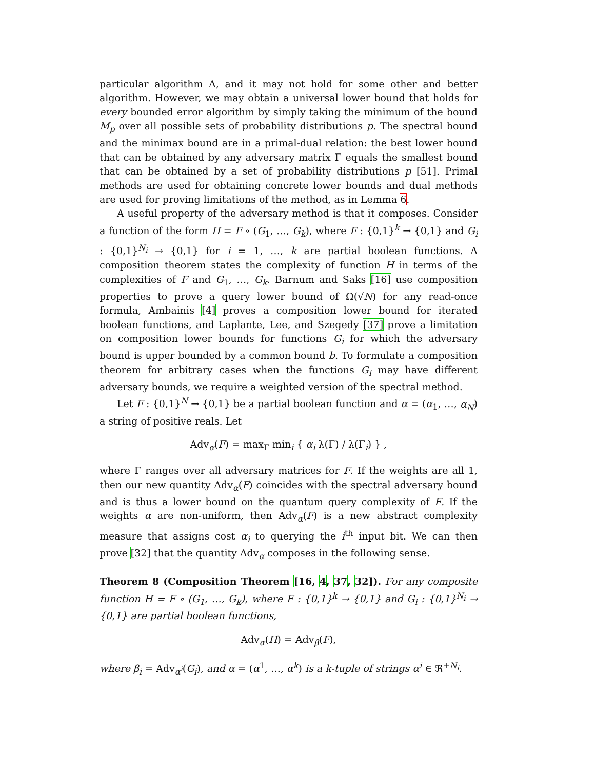particular algorithm A, and it may not hold for some other and better algorithm. However, we may obtain a universal lower bound that holds for every bounded error algorithm by simply taking the minimum of the bound M<sub>p</sub> over all possible sets of probability distributions p. The spectral bound and the minimax bound are in a primal-dual relation: the best lower bound that can be obtained by any adversary matrix Γ equals the smallest bound that can be obtained by a set of probability distributions p [51]. Primal methods are used for obtaining concrete lower bounds and dual methods are used for proving limitations of the method, as in Lemma 6.
A useful property of the adversary method is that it composes. Consider a function of the form H = F ∘ (G<sub>1</sub>, …, G<sub>k</sub>), where F : {0,1}<sup>k</sup> → {0,1} and G<sub>i</sub> : {0,1}<sup>N<sub>i</sub></sup> → {0,1} for i = 1, …, k are partial boolean functions. A composition theorem states the complexity of function H in terms of the complexities of F and G<sub>1</sub>, …, G<sub>k</sub>. Barnum and Saks [16] use composition properties to prove a query lower bound of Ω(√N) for any read-once formula, Ambainis [4] proves a composition lower bound for iterated boolean functions, and Laplante, Lee, and Szegedy [37] prove a limitation on composition lower bounds for functions G<sub>i</sub> for which the adversary bound is upper bounded by a common bound b. To formulate a composition theorem for arbitrary cases when the functions G<sub>i</sub> may have different adversary bounds, we require a weighted version of the spectral method.
Let F : {0,1}<sup>N</sup> → {0,1} be a partial boolean function and α = (α<sub>1</sub>, …, α<sub>N</sub>) a string of positive reals. Let
Adv<sub>α</sub>(F) = max<sub>Γ</sub> min<sub>i</sub> { α<sub>i</sub> λ(Γ) / λ(Γ<sub>i</sub>) } ,
where Γ ranges over all adversary matrices for F. If the weights are all 1, then our new quantity Adv<sub>α</sub>(F) coincides with the spectral adversary bound and is thus a lower bound on the quantum query complexity of F. If the weights α are non-uniform, then Adv<sub>α</sub>(F) is a new abstract complexity measure that assigns cost α<sub>i</sub> to querying the i<sup>th</sup> input bit. We can then prove [32] that the quantity Adv<sub>α</sub> composes in the following sense.
Theorem 8 (Composition Theorem [16, 4, 37, 32]). For any composite function H = F ∘ (G<sub>1</sub>, …, G<sub>k</sub>), where F : {0,1}<sup>k</sup> → {0,1} and G<sub>i</sub> : {0,1}<sup>N<sub>i</sub></sup> → {0,1} are partial boolean functions,
Adv<sub>α</sub>(H) = Adv<sub>β</sub>(F),
where β<sub>i</sub> = Adv<sub>α<sup>i</sup></sub>(G<sub>i</sub>), and α = (α<sup>1</sup>, …, α<sup>k</sup>) is a k-tuple of strings α<sup>i</sup> ∈ ℜ<sup>+N<sub>i</sub></sup>.